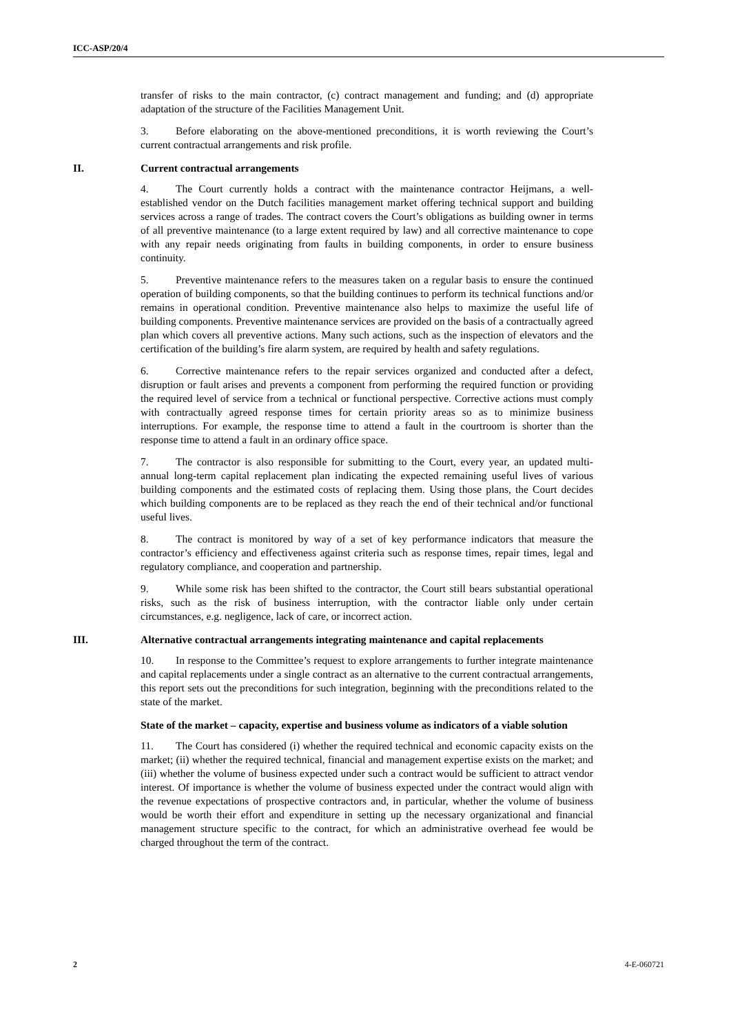ICC-ASP/20/4
transfer of risks to the main contractor, (c) contract management and funding; and (d) appropriate adaptation of the structure of the Facilities Management Unit.
3. Before elaborating on the above-mentioned preconditions, it is worth reviewing the Court’s current contractual arrangements and risk profile.
II. Current contractual arrangements
4. The Court currently holds a contract with the maintenance contractor Heijmans, a well-established vendor on the Dutch facilities management market offering technical support and building services across a range of trades. The contract covers the Court’s obligations as building owner in terms of all preventive maintenance (to a large extent required by law) and all corrective maintenance to cope with any repair needs originating from faults in building components, in order to ensure business continuity.
5. Preventive maintenance refers to the measures taken on a regular basis to ensure the continued operation of building components, so that the building continues to perform its technical functions and/or remains in operational condition. Preventive maintenance also helps to maximize the useful life of building components. Preventive maintenance services are provided on the basis of a contractually agreed plan which covers all preventive actions. Many such actions, such as the inspection of elevators and the certification of the building’s fire alarm system, are required by health and safety regulations.
6. Corrective maintenance refers to the repair services organized and conducted after a defect, disruption or fault arises and prevents a component from performing the required function or providing the required level of service from a technical or functional perspective. Corrective actions must comply with contractually agreed response times for certain priority areas so as to minimize business interruptions. For example, the response time to attend a fault in the courtroom is shorter than the response time to attend a fault in an ordinary office space.
7. The contractor is also responsible for submitting to the Court, every year, an updated multi-annual long-term capital replacement plan indicating the expected remaining useful lives of various building components and the estimated costs of replacing them. Using those plans, the Court decides which building components are to be replaced as they reach the end of their technical and/or functional useful lives.
8. The contract is monitored by way of a set of key performance indicators that measure the contractor’s efficiency and effectiveness against criteria such as response times, repair times, legal and regulatory compliance, and cooperation and partnership.
9. While some risk has been shifted to the contractor, the Court still bears substantial operational risks, such as the risk of business interruption, with the contractor liable only under certain circumstances, e.g. negligence, lack of care, or incorrect action.
III. Alternative contractual arrangements integrating maintenance and capital replacements
10. In response to the Committee’s request to explore arrangements to further integrate maintenance and capital replacements under a single contract as an alternative to the current contractual arrangements, this report sets out the preconditions for such integration, beginning with the preconditions related to the state of the market.
State of the market – capacity, expertise and business volume as indicators of a viable solution
11. The Court has considered (i) whether the required technical and economic capacity exists on the market; (ii) whether the required technical, financial and management expertise exists on the market; and (iii) whether the volume of business expected under such a contract would be sufficient to attract vendor interest. Of importance is whether the volume of business expected under the contract would align with the revenue expectations of prospective contractors and, in particular, whether the volume of business would be worth their effort and expenditure in setting up the necessary organizational and financial management structure specific to the contract, for which an administrative overhead fee would be charged throughout the term of the contract.
2 4-E-060721